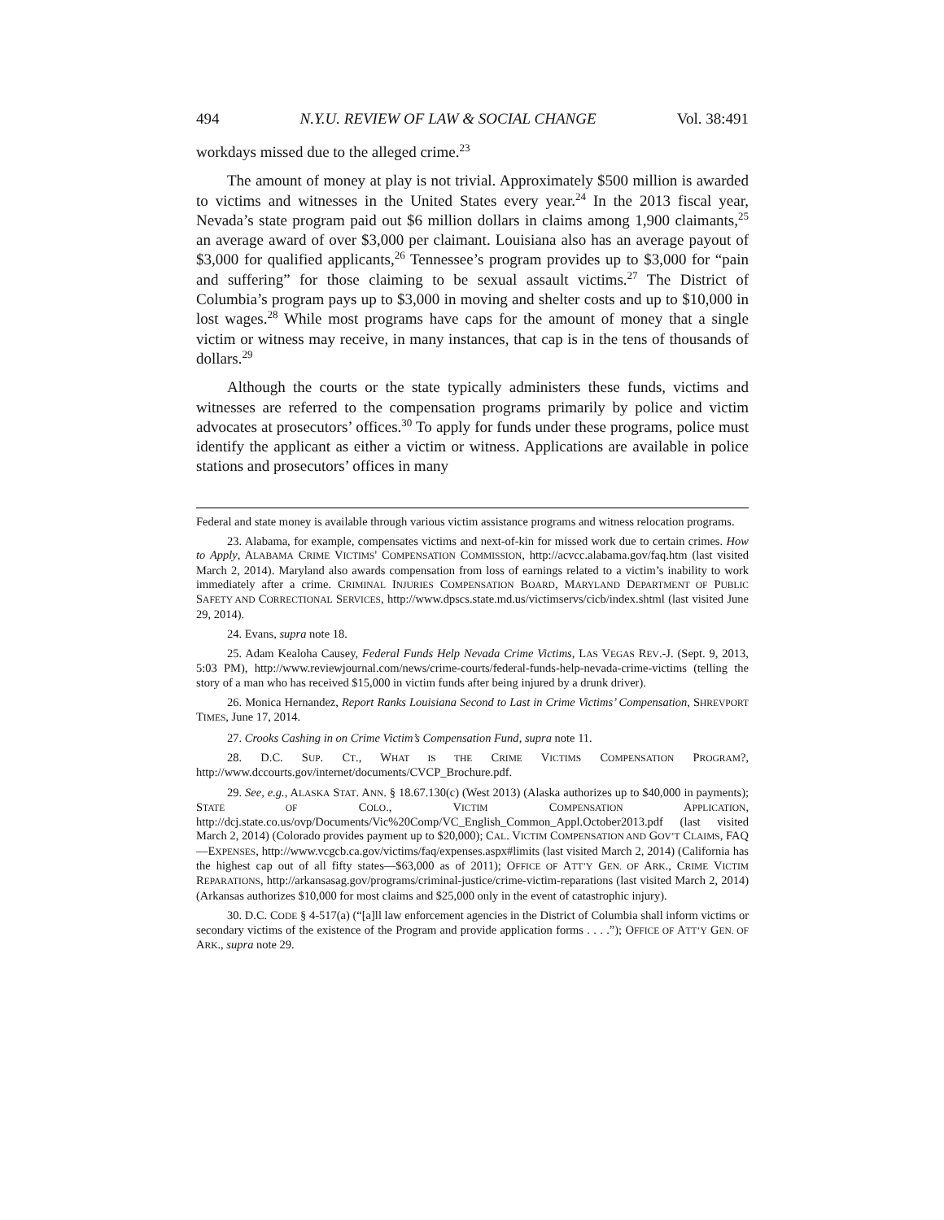494 N.Y.U. REVIEW OF LAW & SOCIAL CHANGE Vol. 38:491
workdays missed due to the alleged crime.<sup>23</sup>
The amount of money at play is not trivial. Approximately $500 million is awarded to victims and witnesses in the United States every year.<sup>24</sup> In the 2013 fiscal year, Nevada’s state program paid out $6 million dollars in claims among 1,900 claimants,<sup>25</sup> an average award of over $3,000 per claimant. Louisiana also has an average payout of $3,000 for qualified applicants,<sup>26</sup> Tennessee’s program provides up to $3,000 for “pain and suffering” for those claiming to be sexual assault victims.<sup>27</sup> The District of Columbia’s program pays up to $3,000 in moving and shelter costs and up to $10,000 in lost wages.<sup>28</sup> While most programs have caps for the amount of money that a single victim or witness may receive, in many instances, that cap is in the tens of thousands of dollars.<sup>29</sup>
Although the courts or the state typically administers these funds, victims and witnesses are referred to the compensation programs primarily by police and victim advocates at prosecutors’ offices.<sup>30</sup> To apply for funds under these programs, police must identify the applicant as either a victim or witness. Applications are available in police stations and prosecutors’ offices in many
Federal and state money is available through various victim assistance programs and witness relocation programs.
23. Alabama, for example, compensates victims and next-of-kin for missed work due to certain crimes. How to Apply, ALABAMA CRIME VICTIMS' COMPENSATION COMMISSION, http://acvcc.alabama.gov/faq.htm (last visited March 2, 2014). Maryland also awards compensation from loss of earnings related to a victim’s inability to work immediately after a crime. CRIMINAL INJURIES COMPENSATION BOARD, MARYLAND DEPARTMENT OF PUBLIC SAFETY AND CORRECTIONAL SERVICES, http://www.dpscs.state.md.us/victimservs/cicb/index.shtml (last visited June 29, 2014).
24. Evans, supra note 18.
25. Adam Kealoha Causey, Federal Funds Help Nevada Crime Victims, LAS VEGAS REV.-J. (Sept. 9, 2013, 5:03 PM), http://www.reviewjournal.com/news/crime-courts/federal-funds-help-nevada-crime-victims (telling the story of a man who has received $15,000 in victim funds after being injured by a drunk driver).
26. Monica Hernandez, Report Ranks Louisiana Second to Last in Crime Victims’ Compensation, SHREVPORT TIMES, June 17, 2014.
27. Crooks Cashing in on Crime Victim’s Compensation Fund, supra note 11.
28. D.C. SUP. CT., WHAT IS THE CRIME VICTIMS COMPENSATION PROGRAM?, http://www.dccourts.gov/internet/documents/CVCP_Brochure.pdf.
29. See, e.g., ALASKA STAT. ANN. § 18.67.130(c) (West 2013) (Alaska authorizes up to $40,000 in payments); STATE OF COLO., VICTIM COMPENSATION APPLICATION, http://dcj.state.co.us/ovp/Documents/Vic%20Comp/VC_English_Common_Appl.October2013.pdf (last visited March 2, 2014) (Colorado provides payment up to $20,000); CAL. VICTIM COMPENSATION AND GOV’T CLAIMS, FAQ—EXPENSES, http://www.vcgcb.ca.gov/victims/faq/expenses.aspx#limits (last visited March 2, 2014) (California has the highest cap out of all fifty states—$63,000 as of 2011); OFFICE OF ATT’Y GEN. OF ARK., CRIME VICTIM REPARATIONS, http://arkansasag.gov/programs/criminal-justice/crime-victim-reparations (last visited March 2, 2014) (Arkansas authorizes $10,000 for most claims and $25,000 only in the event of catastrophic injury).
30. D.C. CODE § 4-517(a) (“[a]ll law enforcement agencies in the District of Columbia shall inform victims or secondary victims of the existence of the Program and provide application forms . . . .”); OFFICE OF ATT’Y GEN. OF ARK., supra note 29.